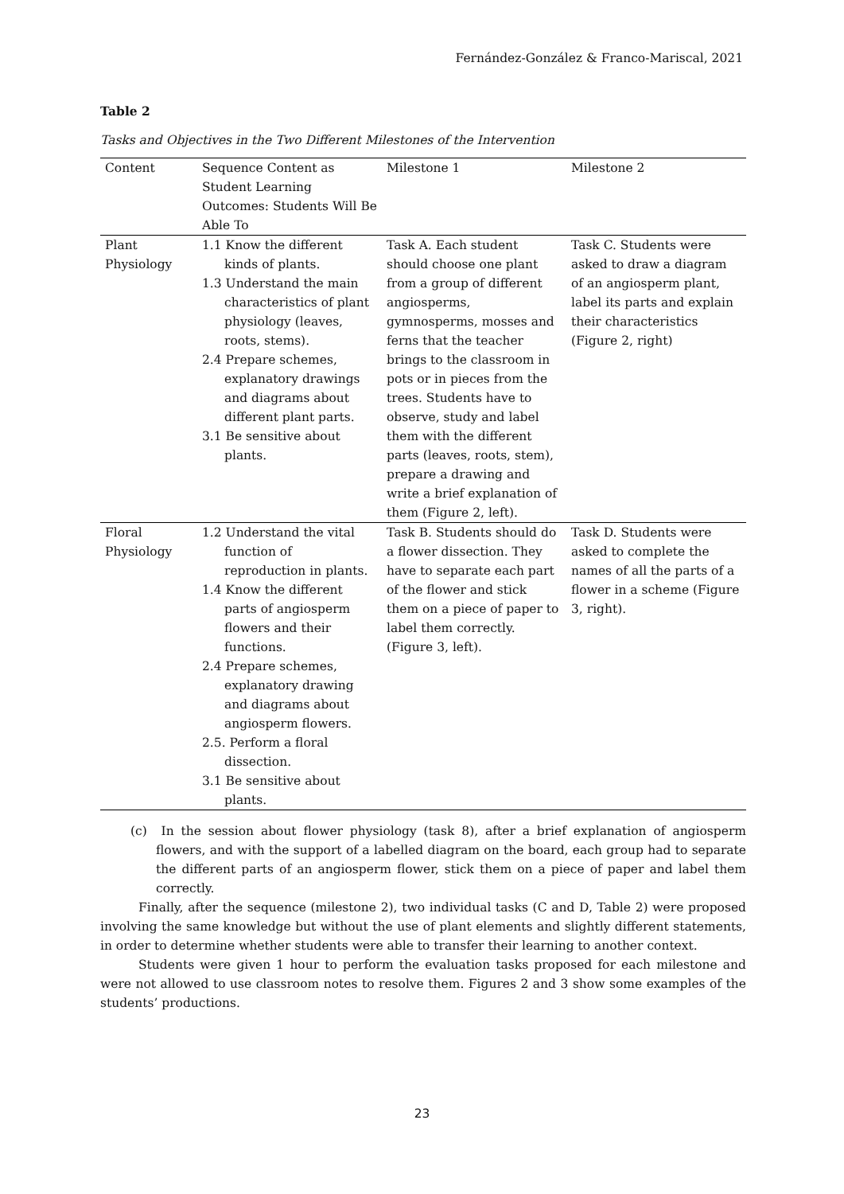Fernández-González & Franco-Mariscal, 2021
Table 2
Tasks and Objectives in the Two Different Milestones of the Intervention
| Content | Sequence Content as Student Learning Outcomes: Students Will Be Able To | Milestone 1 | Milestone 2 |
| Plant Physiology | 1.1 Know the different kinds of plants. 1.3 Understand the main characteristics of plant physiology (leaves, roots, stems). 2.4 Prepare schemes, explanatory drawings and diagrams about different plant parts. 3.1 Be sensitive about plants. | Task A. Each student should choose one plant from a group of different angiosperms, gymnosperms, mosses and ferns that the teacher brings to the classroom in pots or in pieces from the trees. Students have to observe, study and label them with the different parts (leaves, roots, stem), prepare a drawing and write a brief explanation of them (Figure 2, left). | Task C. Students were asked to draw a diagram of an angiosperm plant, label its parts and explain their characteristics (Figure 2, right) |
| Floral Physiology | 1.2 Understand the vital function of reproduction in plants. 1.4 Know the different parts of angiosperm flowers and their functions. 2.4 Prepare schemes, explanatory drawing and diagrams about angiosperm flowers. 2.5. Perform a floral dissection. 3.1 Be sensitive about plants. | Task B. Students should do a flower dissection. They have to separate each part of the flower and stick them on a piece of paper to label them correctly. (Figure 3, left). | Task D. Students were asked to complete the names of all the parts of a flower in a scheme (Figure 3, right). |
(c) In the session about flower physiology (task 8), after a brief explanation of angiosperm flowers, and with the support of a labelled diagram on the board, each group had to separate the different parts of an angiosperm flower, stick them on a piece of paper and label them correctly.
Finally, after the sequence (milestone 2), two individual tasks (C and D, Table 2) were proposed involving the same knowledge but without the use of plant elements and slightly different statements, in order to determine whether students were able to transfer their learning to another context.
Students were given 1 hour to perform the evaluation tasks proposed for each milestone and were not allowed to use classroom notes to resolve them. Figures 2 and 3 show some examples of the students’ productions.
23